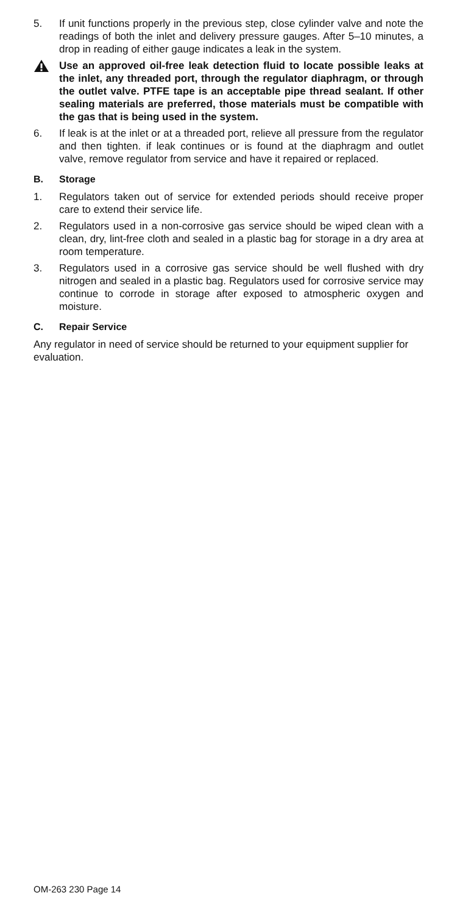5. If unit functions properly in the previous step, close cylinder valve and note the readings of both the inlet and delivery pressure gauges. After 5–10 minutes, a drop in reading of either gauge indicates a leak in the system.
Use an approved oil-free leak detection fluid to locate possible leaks at the inlet, any threaded port, through the regulator diaphragm, or through the outlet valve. PTFE tape is an acceptable pipe thread sealant. If other sealing materials are preferred, those materials must be compatible with the gas that is being used in the system.
6. If leak is at the inlet or at a threaded port, relieve all pressure from the regulator and then tighten. if leak continues or is found at the diaphragm and outlet valve, remove regulator from service and have it repaired or replaced.
B. Storage
1. Regulators taken out of service for extended periods should receive proper care to extend their service life.
2. Regulators used in a non-corrosive gas service should be wiped clean with a clean, dry, lint-free cloth and sealed in a plastic bag for storage in a dry area at room temperature.
3. Regulators used in a corrosive gas service should be well flushed with dry nitrogen and sealed in a plastic bag. Regulators used for corrosive service may continue to corrode in storage after exposed to atmospheric oxygen and moisture.
C. Repair Service
Any regulator in need of service should be returned to your equipment supplier for evaluation.
OM-263 230 Page 14